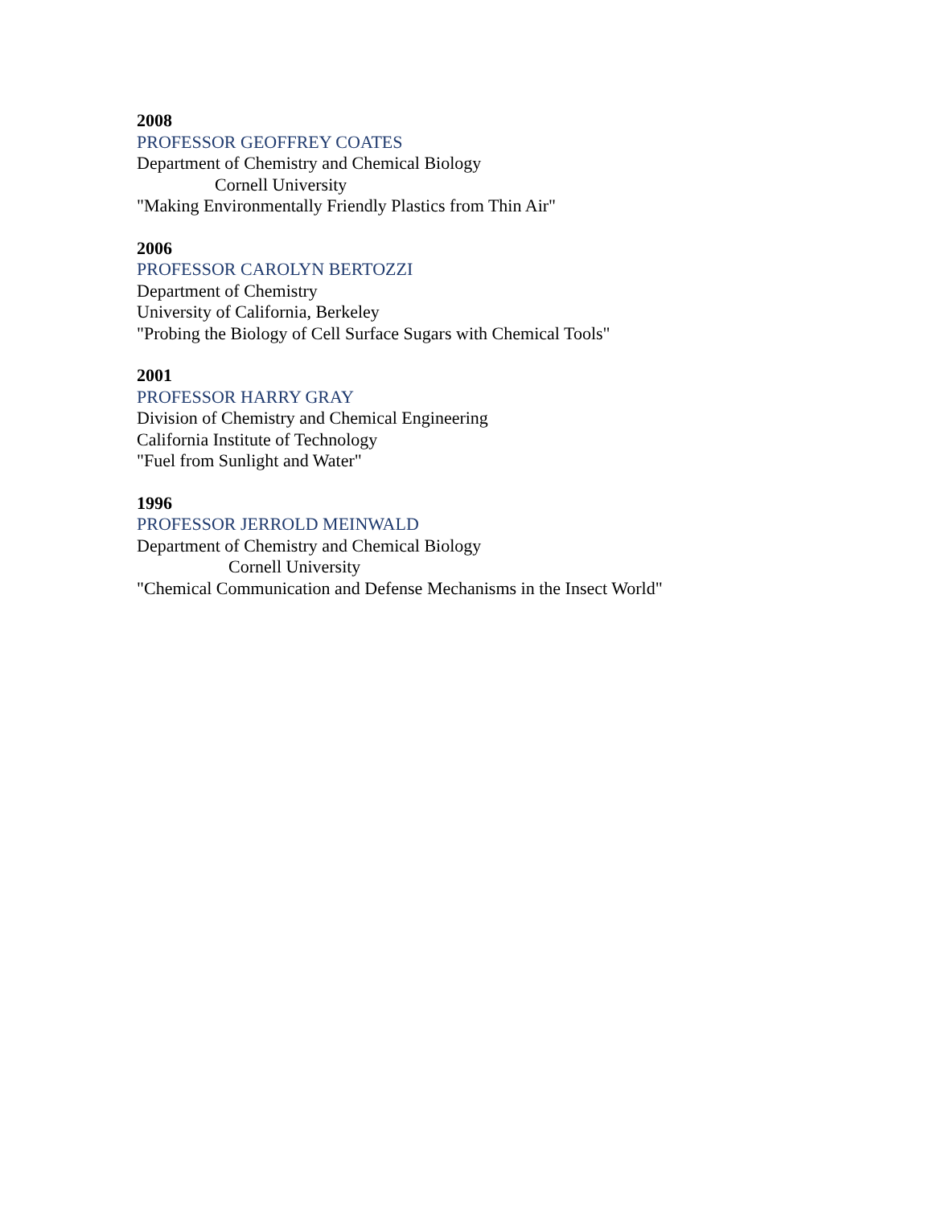2008
PROFESSOR GEOFFREY COATES
Department of Chemistry and Chemical Biology
Cornell University
"Making Environmentally Friendly Plastics from Thin Air"
2006
PROFESSOR CAROLYN BERTOZZI
Department of Chemistry
University of California, Berkeley
"Probing the Biology of Cell Surface Sugars with Chemical Tools"
2001
PROFESSOR HARRY GRAY
Division of Chemistry and Chemical Engineering
California Institute of Technology
"Fuel from Sunlight and Water"
1996
PROFESSOR JERROLD MEINWALD
Department of Chemistry and Chemical Biology
Cornell University
"Chemical Communication and Defense Mechanisms in the Insect World"